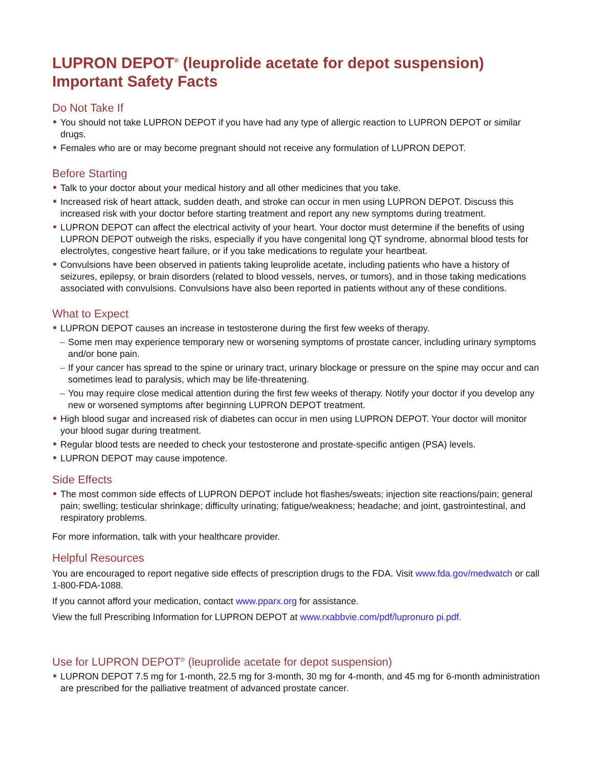LUPRON DEPOT<sup>®</sup> (leuprolide acetate for depot suspension)
Important Safety Facts
Do Not Take If
You should not take LUPRON DEPOT if you have had any type of allergic reaction to LUPRON DEPOT or similar drugs.
Females who are or may become pregnant should not receive any formulation of LUPRON DEPOT.
Before Starting
Talk to your doctor about your medical history and all other medicines that you take.
Increased risk of heart attack, sudden death, and stroke can occur in men using LUPRON DEPOT. Discuss this increased risk with your doctor before starting treatment and report any new symptoms during treatment.
LUPRON DEPOT can affect the electrical activity of your heart. Your doctor must determine if the benefits of using LUPRON DEPOT outweigh the risks, especially if you have congenital long QT syndrome, abnormal blood tests for electrolytes, congestive heart failure, or if you take medications to regulate your heartbeat.
Convulsions have been observed in patients taking leuprolide acetate, including patients who have a history of seizures, epilepsy, or brain disorders (related to blood vessels, nerves, or tumors), and in those taking medications associated with convulsions. Convulsions have also been reported in patients without any of these conditions.
What to Expect
LUPRON DEPOT causes an increase in testosterone during the first few weeks of therapy.
– Some men may experience temporary new or worsening symptoms of prostate cancer, including urinary symptoms and/or bone pain.
– If your cancer has spread to the spine or urinary tract, urinary blockage or pressure on the spine may occur and can sometimes lead to paralysis, which may be life-threatening.
– You may require close medical attention during the first few weeks of therapy. Notify your doctor if you develop any new or worsened symptoms after beginning LUPRON DEPOT treatment.
High blood sugar and increased risk of diabetes can occur in men using LUPRON DEPOT. Your doctor will monitor your blood sugar during treatment.
Regular blood tests are needed to check your testosterone and prostate-specific antigen (PSA) levels.
LUPRON DEPOT may cause impotence.
Side Effects
The most common side effects of LUPRON DEPOT include hot flashes/sweats; injection site reactions/pain; general pain; swelling; testicular shrinkage; difficulty urinating; fatigue/weakness; headache; and joint, gastrointestinal, and respiratory problems.
For more information, talk with your healthcare provider.
Helpful Resources
You are encouraged to report negative side effects of prescription drugs to the FDA. Visit www.fda.gov/medwatch or call 1-800-FDA-1088.
If you cannot afford your medication, contact www.pparx.org for assistance.
View the full Prescribing Information for LUPRON DEPOT at www.rxabbvie.com/pdf/lupronuro pi.pdf.
Use for LUPRON DEPOT<sup>®</sup> (leuprolide acetate for depot suspension)
LUPRON DEPOT 7.5 mg for 1-month, 22.5 mg for 3-month, 30 mg for 4-month, and 45 mg for 6-month administration are prescribed for the palliative treatment of advanced prostate cancer.